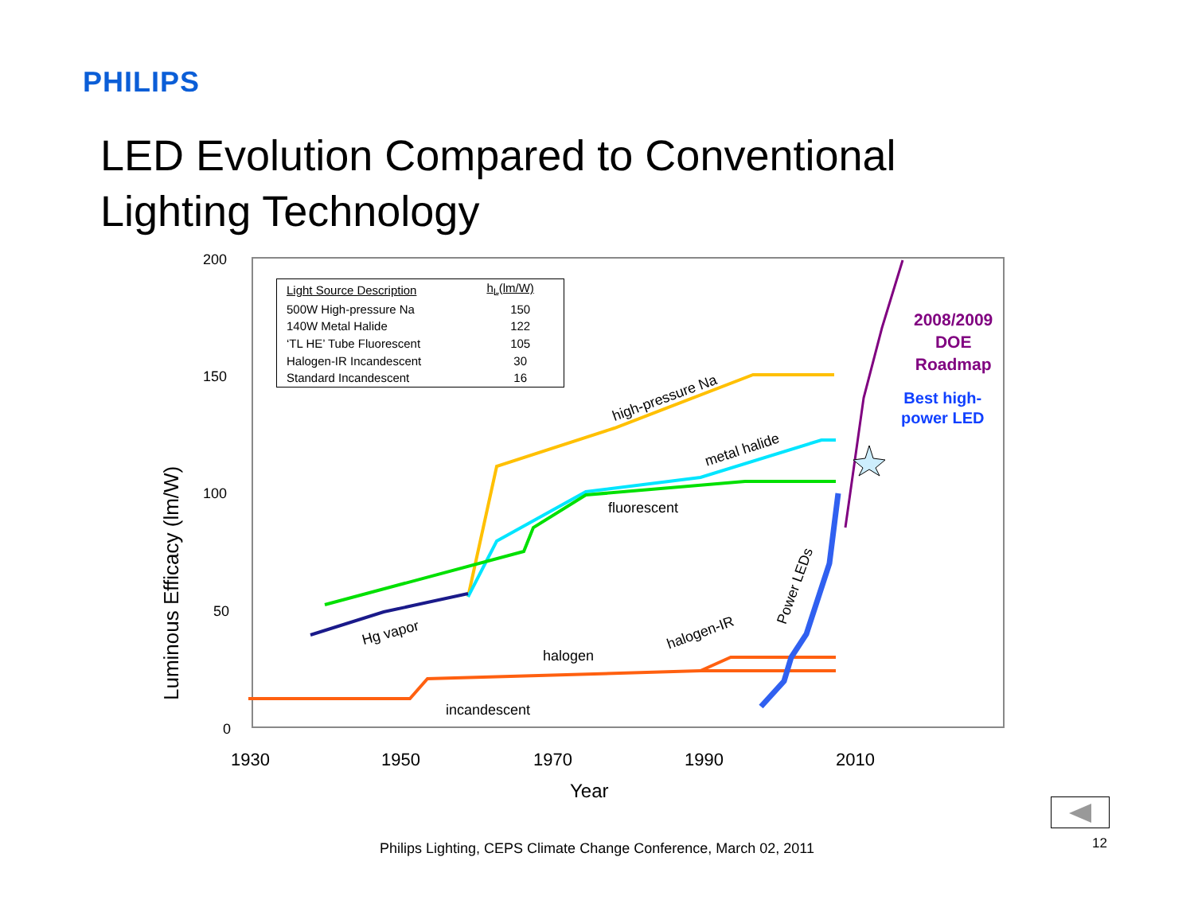PHILIPS
LED Evolution Compared to Conventional
Lighting Technology
| Light Source Description | h<sub>L</sub>(lm/W) |
| --- | --- |
| 500W High-pressure Na | 150 |
| 140W Metal Halide | 122 |
| ‘TL HE’ Tube Fluorescent | 105 |
| Halogen-IR Incandescent | 30 |
| Standard Incandescent | 16 |
200
150
100
50
0
Luminous Efficacy (lm/W)
1930 1950 1970 1990 2010
Year
high-pressure Na
metal halide
fluorescent
Hg vapor
halogen
halogen-IR
incandescent
Power LEDs
2008/2009
DOE
Roadmap
Best high-
power LED
Philips Lighting, CEPS Climate Change Conference, March 02, 2011 12